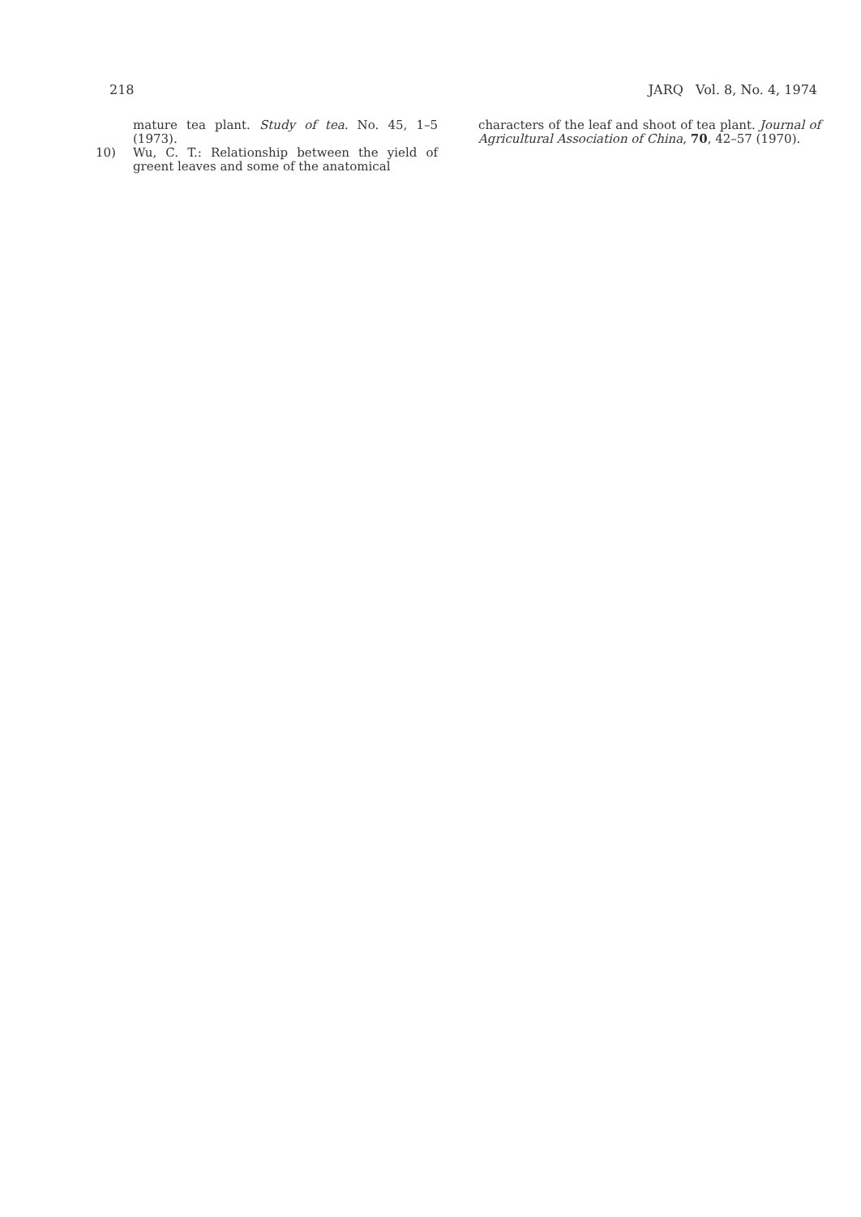218 JARQ Vol. 8, No. 4, 1974
mature tea plant. Study of tea. No. 45, 1–5 (1973).
10) Wu, C. T.: Relationship between the yield of greent leaves and some of the anatomical
characters of the leaf and shoot of tea plant. Journal of Agricultural Association of China, 70, 42–57 (1970).